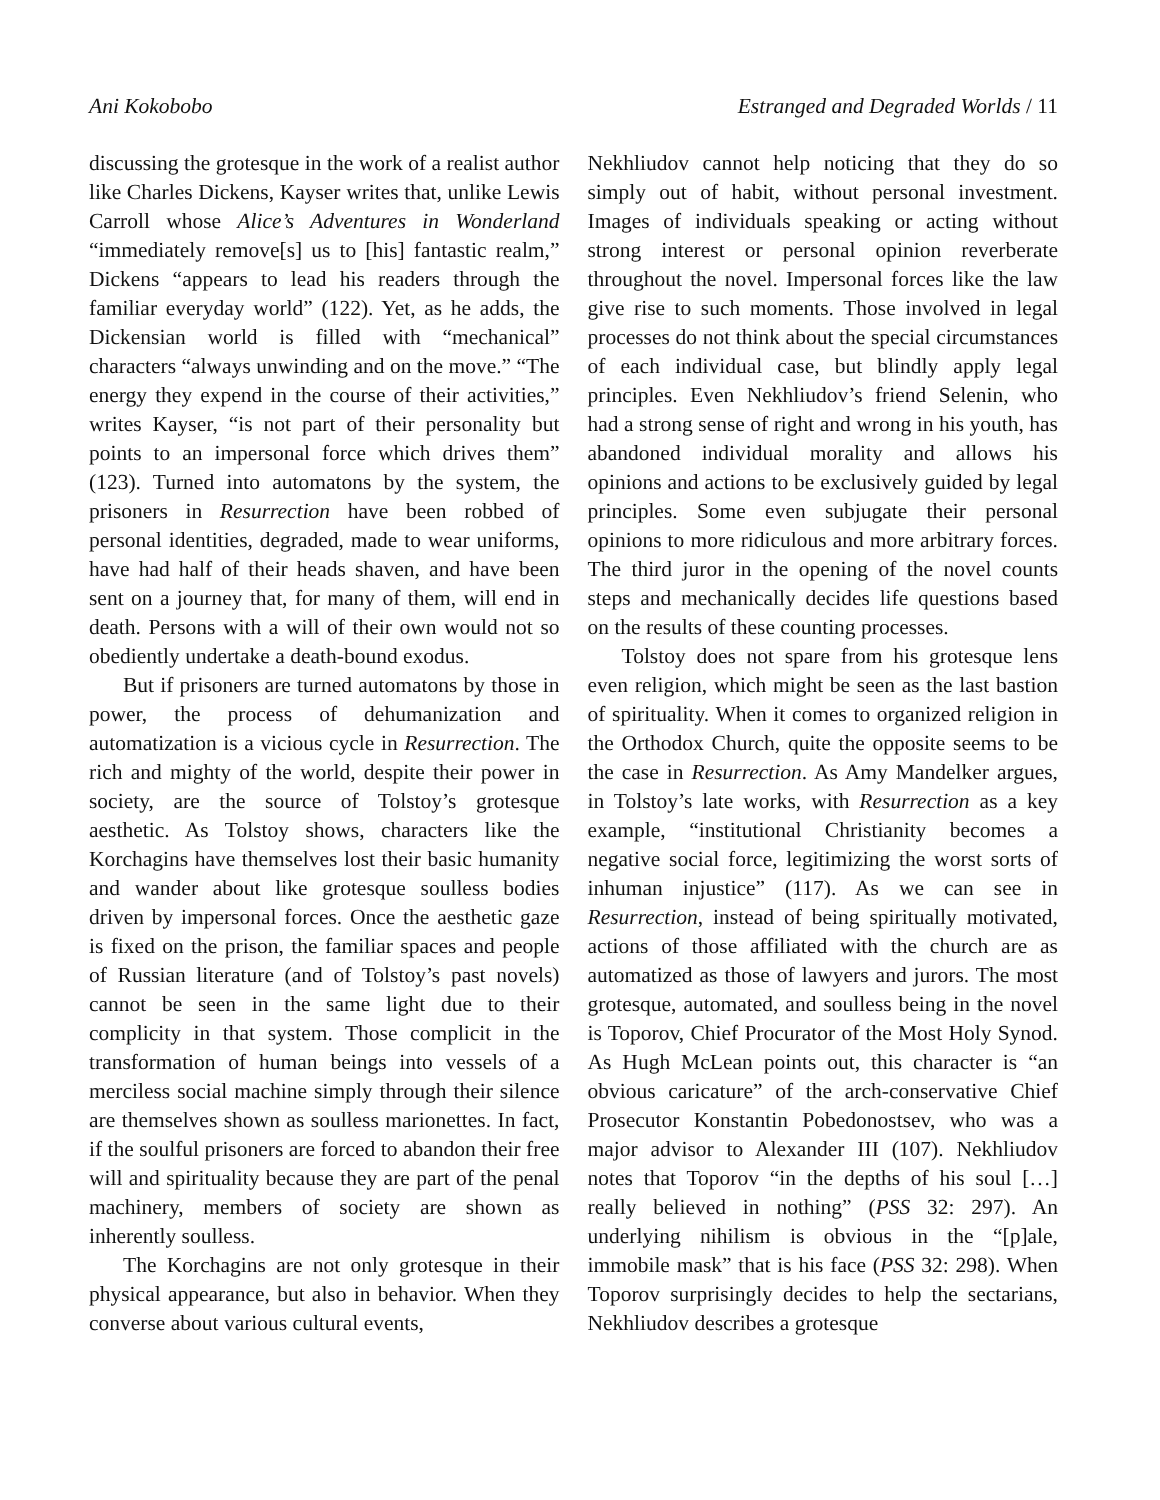Ani Kokobobo Estranged and Degraded Worlds / 11
discussing the grotesque in the work of a realist author like Charles Dickens, Kayser writes that, unlike Lewis Carroll whose Alice’s Adventures in Wonderland “immediately remove[s] us to [his] fantastic realm,” Dickens “appears to lead his readers through the familiar everyday world” (122). Yet, as he adds, the Dickensian world is filled with “mechanical” characters “always unwinding and on the move.” “The energy they expend in the course of their activities,” writes Kayser, “is not part of their personality but points to an impersonal force which drives them” (123). Turned into automatons by the system, the prisoners in Resurrection have been robbed of personal identities, degraded, made to wear uniforms, have had half of their heads shaven, and have been sent on a journey that, for many of them, will end in death. Persons with a will of their own would not so obediently undertake a death-bound exodus.
But if prisoners are turned automatons by those in power, the process of dehumanization and automatization is a vicious cycle in Resurrection. The rich and mighty of the world, despite their power in society, are the source of Tolstoy’s grotesque aesthetic. As Tolstoy shows, characters like the Korchagins have themselves lost their basic humanity and wander about like grotesque soulless bodies driven by impersonal forces. Once the aesthetic gaze is fixed on the prison, the familiar spaces and people of Russian literature (and of Tolstoy’s past novels) cannot be seen in the same light due to their complicity in that system. Those complicit in the transformation of human beings into vessels of a merciless social machine simply through their silence are themselves shown as soulless marionettes. In fact, if the soulful prisoners are forced to abandon their free will and spirituality because they are part of the penal machinery, members of society are shown as inherently soulless.
The Korchagins are not only grotesque in their physical appearance, but also in behavior. When they converse about various cultural events,
Nekhliudov cannot help noticing that they do so simply out of habit, without personal investment. Images of individuals speaking or acting without strong interest or personal opinion reverberate throughout the novel. Impersonal forces like the law give rise to such moments. Those involved in legal processes do not think about the special circumstances of each individual case, but blindly apply legal principles. Even Nekhliudov’s friend Selenin, who had a strong sense of right and wrong in his youth, has abandoned individual morality and allows his opinions and actions to be exclusively guided by legal principles. Some even subjugate their personal opinions to more ridiculous and more arbitrary forces. The third juror in the opening of the novel counts steps and mechanically decides life questions based on the results of these counting processes.
Tolstoy does not spare from his grotesque lens even religion, which might be seen as the last bastion of spirituality. When it comes to organized religion in the Orthodox Church, quite the opposite seems to be the case in Resurrection. As Amy Mandelker argues, in Tolstoy’s late works, with Resurrection as a key example, “institutional Christianity becomes a negative social force, legitimizing the worst sorts of inhuman injustice” (117). As we can see in Resurrection, instead of being spiritually motivated, actions of those affiliated with the church are as automatized as those of lawyers and jurors. The most grotesque, automated, and soulless being in the novel is Toporov, Chief Procurator of the Most Holy Synod. As Hugh McLean points out, this character is “an obvious caricature” of the arch-conservative Chief Prosecutor Konstantin Pobedonostsev, who was a major advisor to Alexander III (107). Nekhliudov notes that Toporov “in the depths of his soul […] really believed in nothing” (PSS 32: 297). An underlying nihilism is obvious in the “[p]ale, immobile mask” that is his face (PSS 32: 298). When Toporov surprisingly decides to help the sectarians, Nekhliudov describes a grotesque